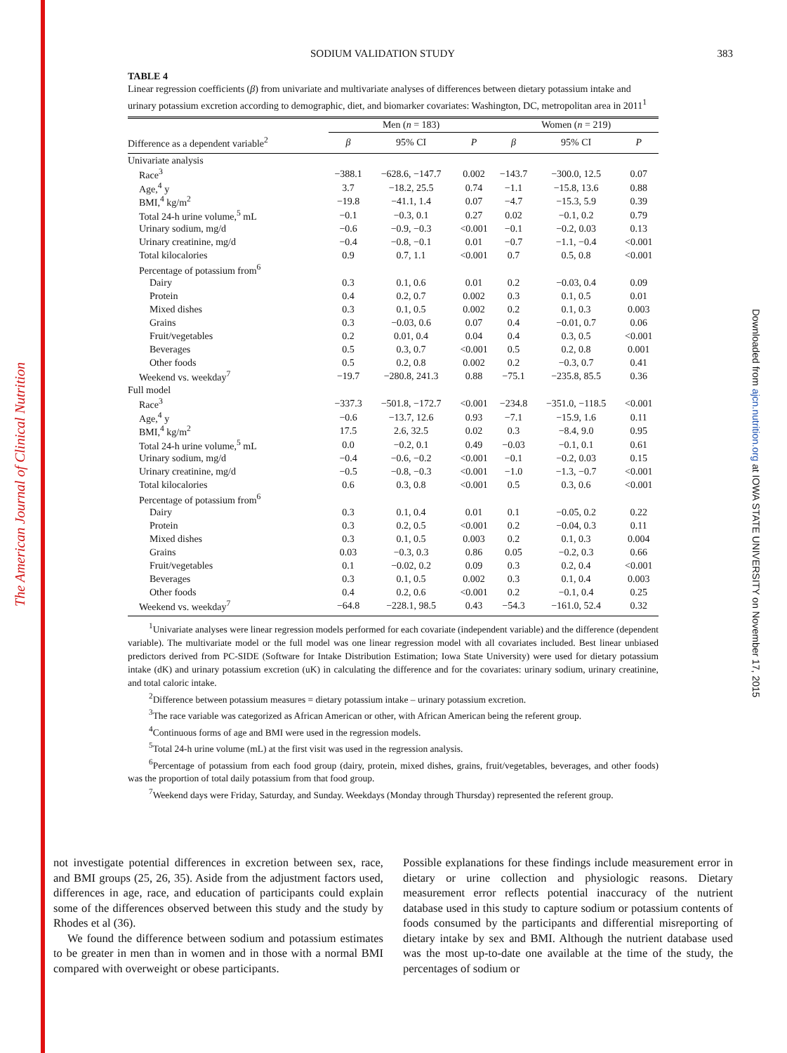The American Journal of Clinical Nutrition
Downloaded from ajcn.nutrition.org at IOWA STATE UNIVERSITY on November 17, 2015
SODIUM VALIDATION STUDY 383
TABLE 4
Linear regression coefficients (β) from univariate and multivariate analyses of differences between dietary potassium intake and urinary potassium excretion according to demographic, diet, and biomarker covariates: Washington, DC, metropolitan area in 2011<sup>1</sup>
| | Men ( n = 183) | | | Women ( n = 219) | | |
| --- | --- | --- | --- | --- | --- | --- |
| Difference as a dependent variable<sup>2</sup> | β | 95% CI | P | β | 95% CI | P |
| Univariate analysis | | | | | | |
| Race<sup>3</sup> | −388.1 | −628.6, −147.7 | 0.002 | −143.7 | −300.0, 12.5 | 0.07 |
| Age,<sup>4</sup> y | 3.7 | −18.2, 25.5 | 0.74 | −1.1 | −15.8, 13.6 | 0.88 |
| BMI,<sup>4</sup> kg/m<sup>2</sup> | −19.8 | −41.1, 1.4 | 0.07 | −4.7 | −15.3, 5.9 | 0.39 |
| Total 24-h urine volume,<sup>5</sup> mL | −0.1 | −0.3, 0.1 | 0.27 | 0.02 | −0.1, 0.2 | 0.79 |
| Urinary sodium, mg/d | −0.6 | −0.9, −0.3 | <0.001 | −0.1 | −0.2, 0.03 | 0.13 |
| Urinary creatinine, mg/d | −0.4 | −0.8, −0.1 | 0.01 | −0.7 | −1.1, −0.4 | <0.001 |
| Total kilocalories | 0.9 | 0.7, 1.1 | <0.001 | 0.7 | 0.5, 0.8 | <0.001 |
| Percentage of potassium from<sup>6</sup> | | | | | | |
| Dairy | 0.3 | 0.1, 0.6 | 0.01 | 0.2 | −0.03, 0.4 | 0.09 |
| Protein | 0.4 | 0.2, 0.7 | 0.002 | 0.3 | 0.1, 0.5 | 0.01 |
| Mixed dishes | 0.3 | 0.1, 0.5 | 0.002 | 0.2 | 0.1, 0.3 | 0.003 |
| Grains | 0.3 | −0.03, 0.6 | 0.07 | 0.4 | −0.01, 0.7 | 0.06 |
| Fruit/vegetables | 0.2 | 0.01, 0.4 | 0.04 | 0.4 | 0.3, 0.5 | <0.001 |
| Beverages | 0.5 | 0.3, 0.7 | <0.001 | 0.5 | 0.2, 0.8 | 0.001 |
| Other foods | 0.5 | 0.2, 0.8 | 0.002 | 0.2 | −0.3, 0.7 | 0.41 |
| Weekend vs. weekday<sup>7</sup> | −19.7 | −280.8, 241.3 | 0.88 | −75.1 | −235.8, 85.5 | 0.36 |
| Full model | | | | | | |
| Race<sup>3</sup> | −337.3 | −501.8, −172.7 | <0.001 | −234.8 | −351.0, −118.5 | <0.001 |
| Age,<sup>4</sup> y | −0.6 | −13.7, 12.6 | 0.93 | −7.1 | −15.9, 1.6 | 0.11 |
| BMI,<sup>4</sup> kg/m<sup>2</sup> | 17.5 | 2.6, 32.5 | 0.02 | 0.3 | −8.4, 9.0 | 0.95 |
| Total 24-h urine volume,<sup>5</sup> mL | 0.0 | −0.2, 0.1 | 0.49 | −0.03 | −0.1, 0.1 | 0.61 |
| Urinary sodium, mg/d | −0.4 | −0.6, −0.2 | <0.001 | −0.1 | −0.2, 0.03 | 0.15 |
| Urinary creatinine, mg/d | −0.5 | −0.8, −0.3 | <0.001 | −1.0 | −1.3, −0.7 | <0.001 |
| Total kilocalories | 0.6 | 0.3, 0.8 | <0.001 | 0.5 | 0.3, 0.6 | <0.001 |
| Percentage of potassium from<sup>6</sup> | | | | | | |
| Dairy | 0.3 | 0.1, 0.4 | 0.01 | 0.1 | −0.05, 0.2 | 0.22 |
| Protein | 0.3 | 0.2, 0.5 | <0.001 | 0.2 | −0.04, 0.3 | 0.11 |
| Mixed dishes | 0.3 | 0.1, 0.5 | 0.003 | 0.2 | 0.1, 0.3 | 0.004 |
| Grains | 0.03 | −0.3, 0.3 | 0.86 | 0.05 | −0.2, 0.3 | 0.66 |
| Fruit/vegetables | 0.1 | −0.02, 0.2 | 0.09 | 0.3 | 0.2, 0.4 | <0.001 |
| Beverages | 0.3 | 0.1, 0.5 | 0.002 | 0.3 | 0.1, 0.4 | 0.003 |
| Other foods | 0.4 | 0.2, 0.6 | <0.001 | 0.2 | −0.1, 0.4 | 0.25 |
| Weekend vs. weekday<sup>7</sup> | −64.8 | −228.1, 98.5 | 0.43 | −54.3 | −161.0, 52.4 | 0.32 |
<sup>1</sup> Univariate analyses were linear regression models performed for each covariate (independent variable) and the difference (dependent variable). The multivariate model or the full model was one linear regression model with all covariates included. Best linear unbiased predictors derived from PC-SIDE (Software for Intake Distribution Estimation; Iowa State University) were used for dietary potassium intake (dK) and urinary potassium excretion (uK) in calculating the difference and for the covariates: urinary sodium, urinary creatinine, and total caloric intake.
<sup>2</sup> Difference between potassium measures = dietary potassium intake – urinary potassium excretion.
<sup>3</sup> The race variable was categorized as African American or other, with African American being the referent group.
<sup>4</sup> Continuous forms of age and BMI were used in the regression models.
<sup>5</sup> Total 24-h urine volume (mL) at the first visit was used in the regression analysis.
<sup>6</sup> Percentage of potassium from each food group (dairy, protein, mixed dishes, grains, fruit/vegetables, beverages, and other foods) was the proportion of total daily potassium from that food group.
<sup>7</sup> Weekend days were Friday, Saturday, and Sunday. Weekdays (Monday through Thursday) represented the referent group.
not investigate potential differences in excretion between sex, race, and BMI groups (25, 26, 35). Aside from the adjustment factors used, differences in age, race, and education of participants could explain some of the differences observed between this study and the study by Rhodes et al (36).
We found the difference between sodium and potassium estimates to be greater in men than in women and in those with a normal BMI compared with overweight or obese participants.
Possible explanations for these findings include measurement error in dietary or urine collection and physiologic reasons. Dietary measurement error reflects potential inaccuracy of the nutrient database used in this study to capture sodium or potassium contents of foods consumed by the participants and differential misreporting of dietary intake by sex and BMI. Although the nutrient database used was the most up-to-date one available at the time of the study, the percentages of sodium or